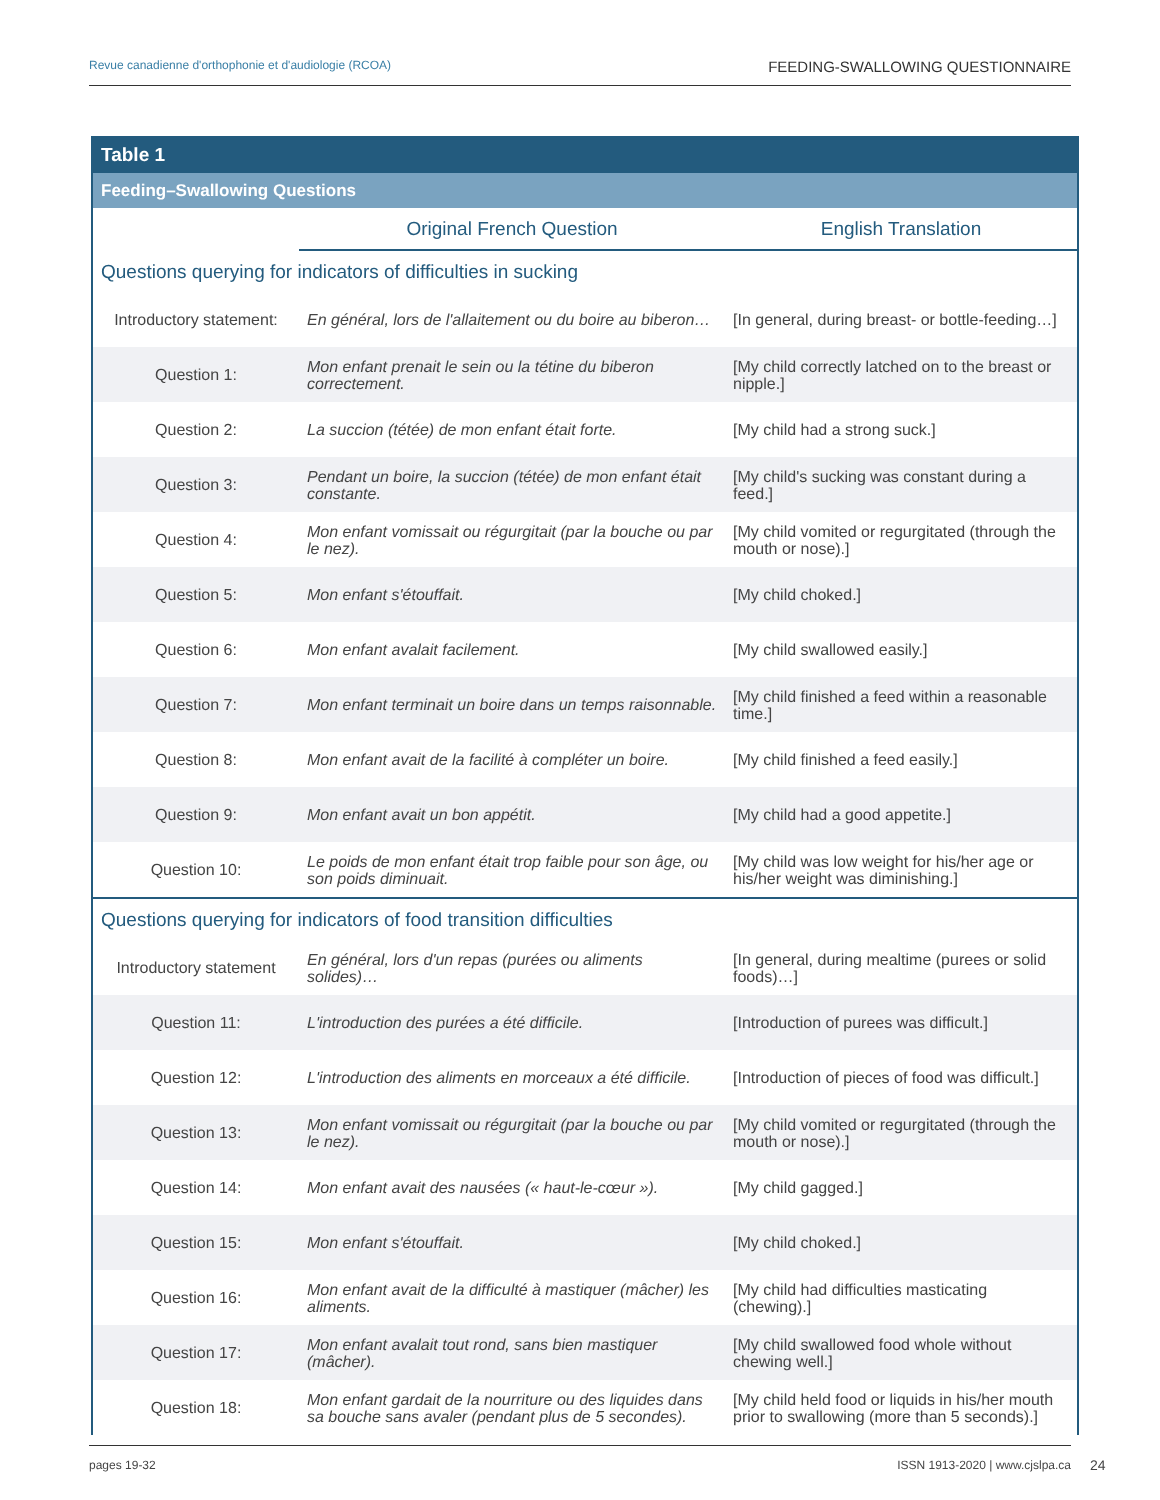Revue canadienne d'orthophonie et d'audiologie (RCOA) FEEDING-SWALLOWING QUESTIONNAIRE
| Table 1 | | |
| --- | --- | --- |
| Feeding–Swallowing Questions | | |
| | Original French Question | English Translation |
| Questions querying for indicators of difficulties in sucking | | |
| Introductory statement: | En général, lors de l'allaitement ou du boire au biberon… | [In general, during breast- or bottle-feeding…] |
| Question 1: | Mon enfant prenait le sein ou la tétine du biberon correctement. | [My child correctly latched on to the breast or nipple.] |
| Question 2: | La succion (tétée) de mon enfant était forte. | [My child had a strong suck.] |
| Question 3: | Pendant un boire, la succion (tétée) de mon enfant était constante. | [My child's sucking was constant during a feed.] |
| Question 4: | Mon enfant vomissait ou régurgitait (par la bouche ou par le nez). | [My child vomited or regurgitated (through the mouth or nose).] |
| Question 5: | Mon enfant s'étouffait. | [My child choked.] |
| Question 6: | Mon enfant avalait facilement. | [My child swallowed easily.] |
| Question 7: | Mon enfant terminait un boire dans un temps raisonnable. | [My child finished a feed within a reasonable time.] |
| Question 8: | Mon enfant avait de la facilité à compléter un boire. | [My child finished a feed easily.] |
| Question 9: | Mon enfant avait un bon appétit. | [My child had a good appetite.] |
| Question 10: | Le poids de mon enfant était trop faible pour son âge, ou son poids diminuait. | [My child was low weight for his/her age or his/her weight was diminishing.] |
| Questions querying for indicators of food transition difficulties | | |
| Introductory statement | En général, lors d'un repas (purées ou aliments solides)… | [In general, during mealtime (purees or solid foods)…] |
| Question 11: | L'introduction des purées a été difficile. | [Introduction of purees was difficult.] |
| Question 12: | L'introduction des aliments en morceaux a été difficile. | [Introduction of pieces of food was difficult.] |
| Question 13: | Mon enfant vomissait ou régurgitait (par la bouche ou par le nez). | [My child vomited or regurgitated (through the mouth or nose).] |
| Question 14: | Mon enfant avait des nausées (« haut-le-cœur »). | [My child gagged.] |
| Question 15: | Mon enfant s'étouffait. | [My child choked.] |
| Question 16: | Mon enfant avait de la difficulté à mastiquer (mâcher) les aliments. | [My child had difficulties masticating (chewing).] |
| Question 17: | Mon enfant avalait tout rond, sans bien mastiquer (mâcher). | [My child swallowed food whole without chewing well.] |
| Question 18: | Mon enfant gardait de la nourriture ou des liquides dans sa bouche sans avaler (pendant plus de 5 secondes). | [My child held food or liquids in his/her mouth prior to swallowing (more than 5 seconds).] |
pages 19-32 ISSN 1913-2020 | www.cjslpa.ca
24